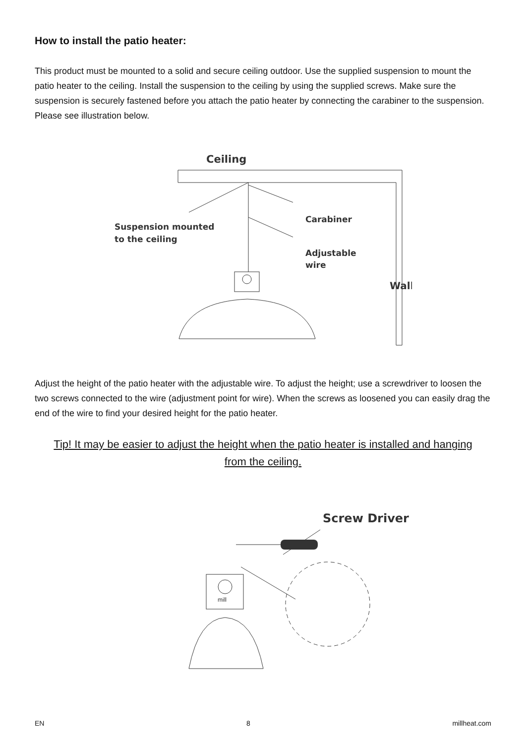How to install the patio heater:
This product must be mounted to a solid and secure ceiling outdoor. Use the supplied suspension to mount the patio heater to the ceiling. Install the suspension to the ceiling by using the supplied screws. Make sure the suspension is securely fastened before you attach the patio heater by connecting the carabiner to the suspension. Please see illustration below.
Ceiling
Carabiner
Suspension mounted
to the ceiling
Adjustable
wire
Wall
Adjust the height of the patio heater with the adjustable wire. To adjust the height; use a screwdriver to loosen the two screws connected to the wire (adjustment point for wire). When the screws as loosened you can easily drag the end of the wire to find your desired height for the patio heater.
Tip! It may be easier to adjust the height when the patio heater is installed and hanging from the ceiling.
Screw Driver
mill
EN 8 millheat.com